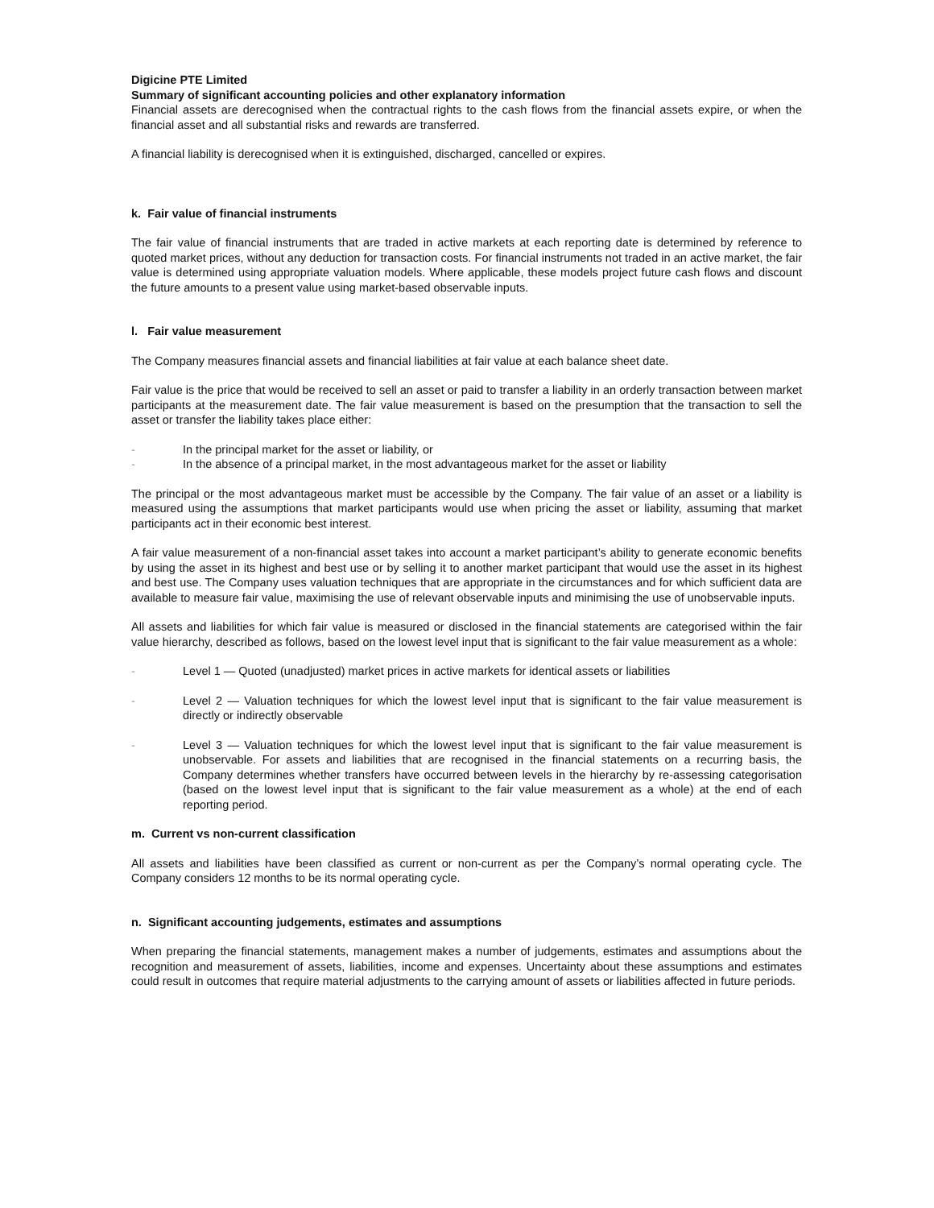Digicine PTE Limited
Summary of significant accounting policies and other explanatory information
Financial assets are derecognised when the contractual rights to the cash flows from the financial assets expire, or when the financial asset and all substantial risks and rewards are transferred.
A financial liability is derecognised when it is extinguished, discharged, cancelled or expires.
k. Fair value of financial instruments
The fair value of financial instruments that are traded in active markets at each reporting date is determined by reference to quoted market prices, without any deduction for transaction costs. For financial instruments not traded in an active market, the fair value is determined using appropriate valuation models. Where applicable, these models project future cash flows and discount the future amounts to a present value using market-based observable inputs.
l. Fair value measurement
The Company measures financial assets and financial liabilities at fair value at each balance sheet date.
Fair value is the price that would be received to sell an asset or paid to transfer a liability in an orderly transaction between market participants at the measurement date. The fair value measurement is based on the presumption that the transaction to sell the asset or transfer the liability takes place either:
- In the principal market for the asset or liability, or
- In the absence of a principal market, in the most advantageous market for the asset or liability
The principal or the most advantageous market must be accessible by the Company. The fair value of an asset or a liability is measured using the assumptions that market participants would use when pricing the asset or liability, assuming that market participants act in their economic best interest.
A fair value measurement of a non-financial asset takes into account a market participant’s ability to generate economic benefits by using the asset in its highest and best use or by selling it to another market participant that would use the asset in its highest and best use. The Company uses valuation techniques that are appropriate in the circumstances and for which sufficient data are available to measure fair value, maximising the use of relevant observable inputs and minimising the use of unobservable inputs.
All assets and liabilities for which fair value is measured or disclosed in the financial statements are categorised within the fair value hierarchy, described as follows, based on the lowest level input that is significant to the fair value measurement as a whole:
- Level 1 — Quoted (unadjusted) market prices in active markets for identical assets or liabilities
- Level 2 — Valuation techniques for which the lowest level input that is significant to the fair value measurement is directly or indirectly observable
- Level 3 — Valuation techniques for which the lowest level input that is significant to the fair value measurement is unobservable. For assets and liabilities that are recognised in the financial statements on a recurring basis, the Company determines whether transfers have occurred between levels in the hierarchy by re-assessing categorisation (based on the lowest level input that is significant to the fair value measurement as a whole) at the end of each reporting period.
m. Current vs non-current classification
All assets and liabilities have been classified as current or non-current as per the Company’s normal operating cycle. The Company considers 12 months to be its normal operating cycle.
n. Significant accounting judgements, estimates and assumptions
When preparing the financial statements, management makes a number of judgements, estimates and assumptions about the recognition and measurement of assets, liabilities, income and expenses. Uncertainty about these assumptions and estimates could result in outcomes that require material adjustments to the carrying amount of assets or liabilities affected in future periods.